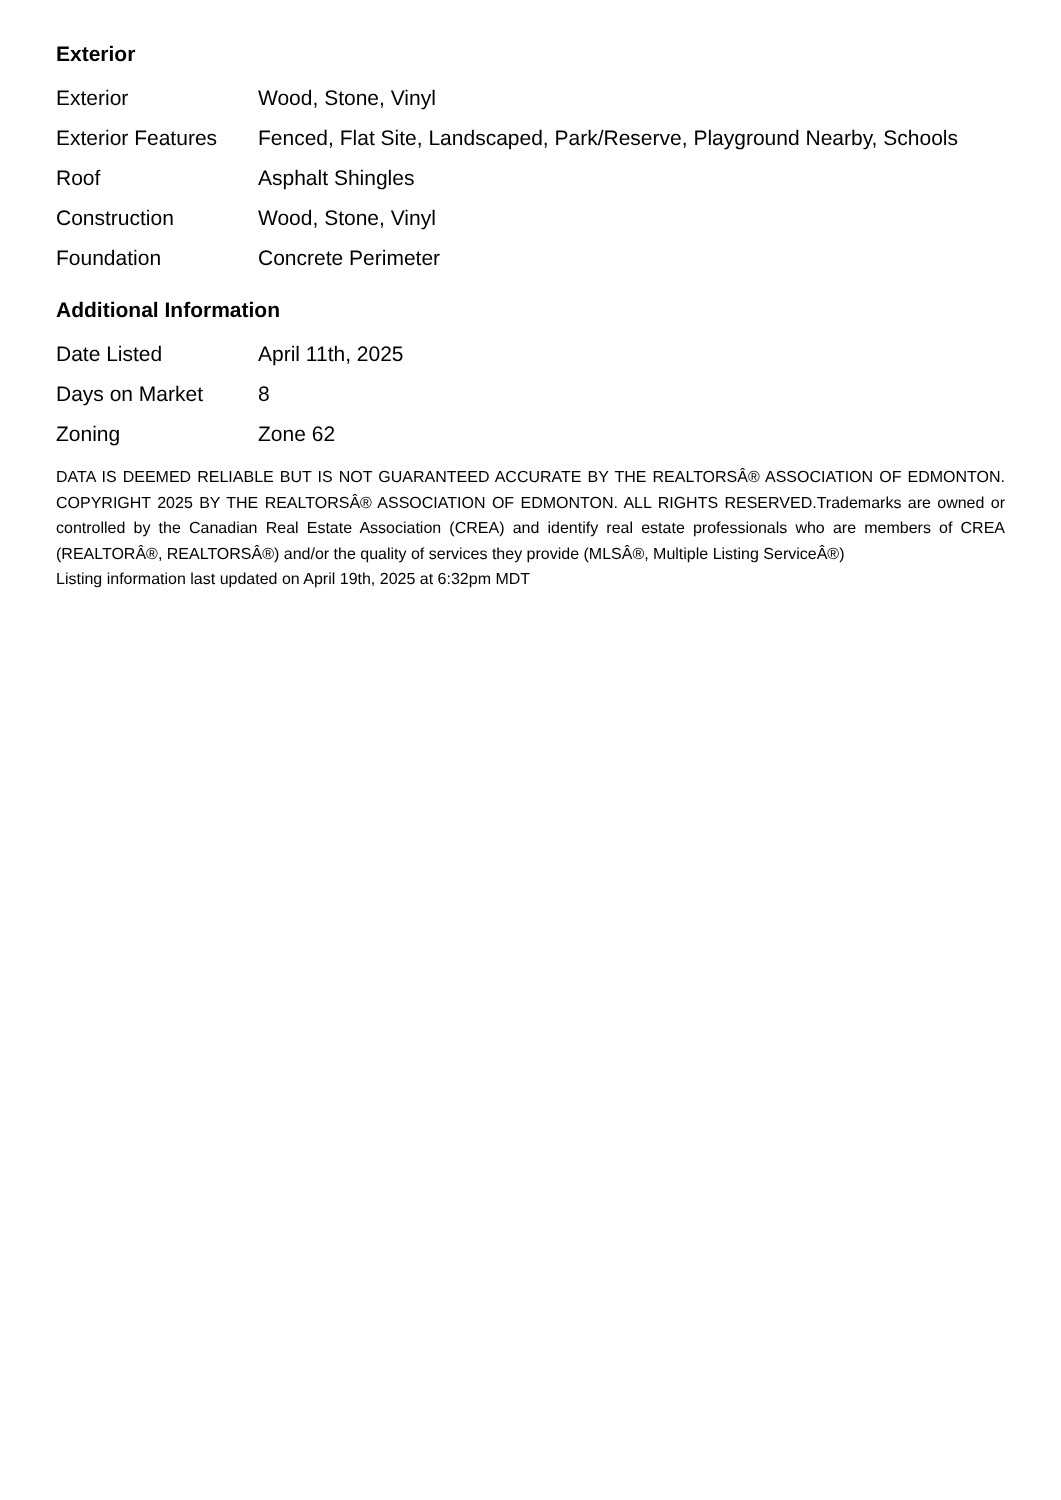Exterior
| Exterior | Wood, Stone, Vinyl |
| Exterior Features | Fenced, Flat Site, Landscaped, Park/Reserve, Playground Nearby, Schools |
| Roof | Asphalt Shingles |
| Construction | Wood, Stone, Vinyl |
| Foundation | Concrete Perimeter |
Additional Information
| Date Listed | April 11th, 2025 |
| Days on Market | 8 |
| Zoning | Zone 62 |
DATA IS DEEMED RELIABLE BUT IS NOT GUARANTEED ACCURATE BY THE REALTORSÂ® ASSOCIATION OF EDMONTON. COPYRIGHT 2025 BY THE REALTORSÂ® ASSOCIATION OF EDMONTON. ALL RIGHTS RESERVED.Trademarks are owned or controlled by the Canadian Real Estate Association (CREA) and identify real estate professionals who are members of CREA (REALTORÂ®, REALTORSÂ®) and/or the quality of services they provide (MLSÂ®, Multiple Listing ServiceÂ®)
Listing information last updated on April 19th, 2025 at 6:32pm MDT